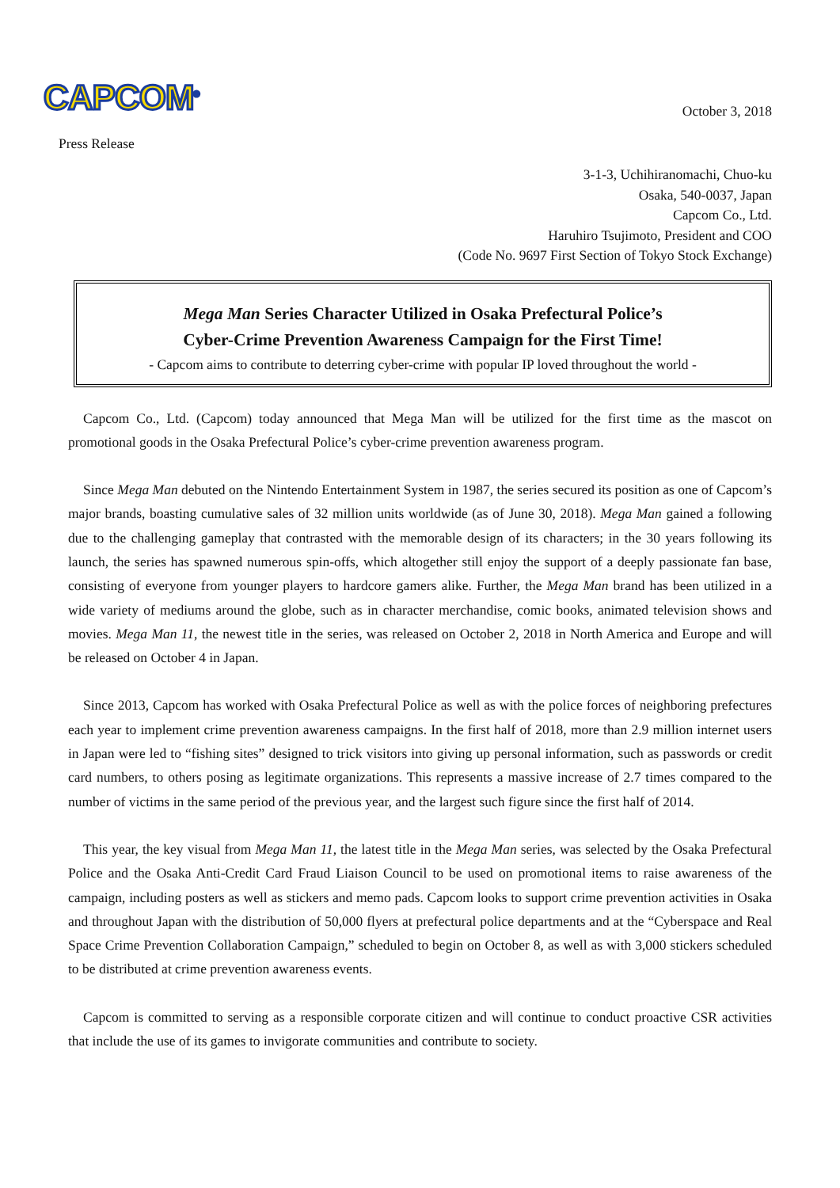CAPCOM<sup>®</sup>
October 3, 2018
Press Release
3-1-3, Uchihiranomachi, Chuo-ku
Osaka, 540-0037, Japan
Capcom Co., Ltd.
Haruhiro Tsujimoto, President and COO
(Code No. 9697 First Section of Tokyo Stock Exchange)
Mega Man Series Character Utilized in Osaka Prefectural Police’s
Cyber-Crime Prevention Awareness Campaign for the First Time!
- Capcom aims to contribute to deterring cyber-crime with popular IP loved throughout the world -
Capcom Co., Ltd. (Capcom) today announced that Mega Man will be utilized for the first time as the mascot on promotional goods in the Osaka Prefectural Police’s cyber-crime prevention awareness program.
Since Mega Man debuted on the Nintendo Entertainment System in 1987, the series secured its position as one of Capcom’s major brands, boasting cumulative sales of 32 million units worldwide (as of June 30, 2018). Mega Man gained a following due to the challenging gameplay that contrasted with the memorable design of its characters; in the 30 years following its launch, the series has spawned numerous spin-offs, which altogether still enjoy the support of a deeply passionate fan base, consisting of everyone from younger players to hardcore gamers alike. Further, the Mega Man brand has been utilized in a wide variety of mediums around the globe, such as in character merchandise, comic books, animated television shows and movies. Mega Man 11, the newest title in the series, was released on October 2, 2018 in North America and Europe and will be released on October 4 in Japan.
Since 2013, Capcom has worked with Osaka Prefectural Police as well as with the police forces of neighboring prefectures each year to implement crime prevention awareness campaigns. In the first half of 2018, more than 2.9 million internet users in Japan were led to “fishing sites” designed to trick visitors into giving up personal information, such as passwords or credit card numbers, to others posing as legitimate organizations. This represents a massive increase of 2.7 times compared to the number of victims in the same period of the previous year, and the largest such figure since the first half of 2014.
This year, the key visual from Mega Man 11, the latest title in the Mega Man series, was selected by the Osaka Prefectural Police and the Osaka Anti-Credit Card Fraud Liaison Council to be used on promotional items to raise awareness of the campaign, including posters as well as stickers and memo pads. Capcom looks to support crime prevention activities in Osaka and throughout Japan with the distribution of 50,000 flyers at prefectural police departments and at the “Cyberspace and Real Space Crime Prevention Collaboration Campaign,” scheduled to begin on October 8, as well as with 3,000 stickers scheduled to be distributed at crime prevention awareness events.
Capcom is committed to serving as a responsible corporate citizen and will continue to conduct proactive CSR activities that include the use of its games to invigorate communities and contribute to society.